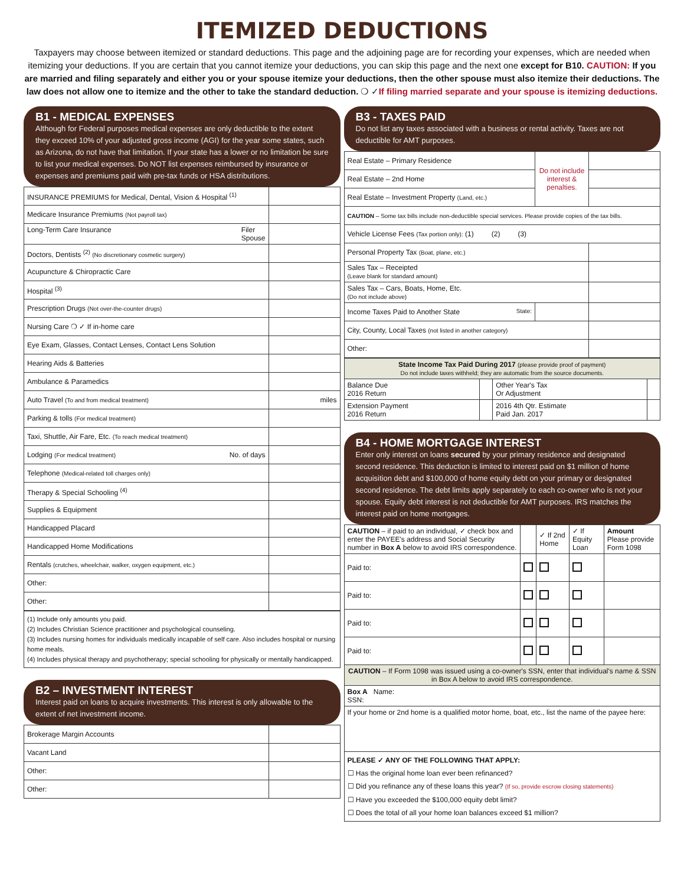ITEMIZED DEDUCTIONS
Taxpayers may choose between itemized or standard deductions. This page and the adjoining page are for recording your expenses, which are needed when itemizing your deductions. If you are certain that you cannot itemize your deductions, you can skip this page and the next one except for B10. CAUTION: If you are married and filing separately and either you or your spouse itemize your deductions, then the other spouse must also itemize their deductions. The law does not allow one to itemize and the other to take the standard deduction. ❍ ✓If filing married separate and your spouse is itemizing deductions.
B1 - MEDICAL EXPENSES
Although for Federal purposes medical expenses are only deductible to the extent they exceed 10% of your adjusted gross income (AGI) for the year some states, such as Arizona, do not have that limitation. If your state has a lower or no limitation be sure to list your medical expenses. Do NOT list expenses reimbursed by insurance or expenses and premiums paid with pre-tax funds or HSA distributions.
| INSURANCE PREMIUMS for Medical, Dental, Vision & Hospital <sup>(1)</sup> | |
| Medicare Insurance Premiums (Not payroll tax) | |
| Long-Term Care Insurance Filer Spouse | |
| Doctors, Dentists <sup>(2)</sup> (No discretionary cosmetic surgery) | |
| Acupuncture & Chiropractic Care | |
| Hospital <sup>(3)</sup> | |
| Prescription Drugs (Not over-the-counter drugs) | |
| Nursing Care ❍ ✓ If in-home care | |
| Eye Exam, Glasses, Contact Lenses, Contact Lens Solution | |
| Hearing Aids & Batteries | |
| Ambulance & Paramedics | |
| Auto Travel (To and from medical treatment) | miles |
| Parking & tolls (For medical treatment) | |
| Taxi, Shuttle, Air Fare, Etc. (To reach medical treatment) | |
| Lodging (For medical treatment) No. of days | |
| Telephone (Medical-related toll charges only) | |
| Therapy & Special Schooling <sup>(4)</sup> | |
| Supplies & Equipment | |
| Handicapped Placard | |
| Handicapped Home Modifications | |
| Rentals (crutches, wheelchair, walker, oxygen equipment, etc.) | |
| Other: | |
| Other: | |
(1) Include only amounts you paid.
(2) Includes Christian Science practitioner and psychological counseling.
(3) Includes nursing homes for individuals medically incapable of self care. Also includes hospital or nursing home meals.
(4) Includes physical therapy and psychotherapy; special schooling for physically or mentally handicapped.
B2 – INVESTMENT INTEREST
Interest paid on loans to acquire investments. This interest is only allowable to the extent of net investment income.
| Brokerage Margin Accounts | |
| Vacant Land | |
| Other: | |
| Other: | |
B3 - TAXES PAID
Do not list any taxes associated with a business or rental activity. Taxes are not deductible for AMT purposes.
| Real Estate – Primary Residence | Do not include interest & penalties. | |
| Real Estate – 2nd Home | | |
| Real Estate – Investment Property (Land, etc.) | | |
| CAUTION – Some tax bills include non-deductible special services. Please provide copies of the tax bills. | | |
| Vehicle License Fees (Tax portion only): (1) (2) (3) | | |
| Personal Property Tax (Boat, plane, etc.) | | |
| Sales Tax – Receipted (Leave blank for standard amount) | | |
| Sales Tax – Cars, Boats, Home, Etc. (Do not include above) | | |
| Income Taxes Paid to Another State State: | | |
| City, County, Local Taxes (not listed in another category) | | |
| Other: | | |
| State Income Tax Paid During 2017 (please provide proof of payment) Do not include taxes withheld; they are automatic from the source documents. | | | |
| Balance Due 2016 Return | | Other Year's Tax Or Adjustment | |
| Extension Payment 2016 Return | | 2016 4th Qtr. Estimate Paid Jan. 2017 | |
B4 - HOME MORTGAGE INTEREST
Enter only interest on loans secured by your primary residence and designated second residence. This deduction is limited to interest paid on $1 million of home acquisition debt and $100,000 of home equity debt on your primary or designated second residence. The debt limits apply separately to each co-owner who is not your spouse. Equity debt interest is not deductible for AMT purposes. IRS matches the interest paid on home mortgages.
| CAUTION – if paid to an individual, ✓ check box and enter the PAYEE's address and Social Security number in Box A below to avoid IRS correspondence. | | ✓ If 2nd Home | ✓ If Equity Loan | Amount Please provide Form 1098 |
| --- | --- | --- | --- | --- |
| Paid to: | | | | |
| Paid to: | | | | |
| Paid to: | | | | |
| Paid to: | | | | |
| CAUTION – If Form 1098 was issued using a co-owner's SSN, enter that individual's name & SSN in Box A below to avoid IRS correspondence. | | | | |
| Box A Name: SSN: | | | | |
| If your home or 2nd home is a qualified motor home, boat, etc., list the name of the payee here: | | | | |
| PLEASE ✓ ANY OF THE FOLLOWING THAT APPLY: ☐ Has the original home loan ever been refinanced? ☐ Did you refinance any of these loans this year? (If so, provide escrow closing statements) ☐ Have you exceeded the $100,000 equity debt limit? ☐ Does the total of all your home loan balances exceed $1 million? | | | | |